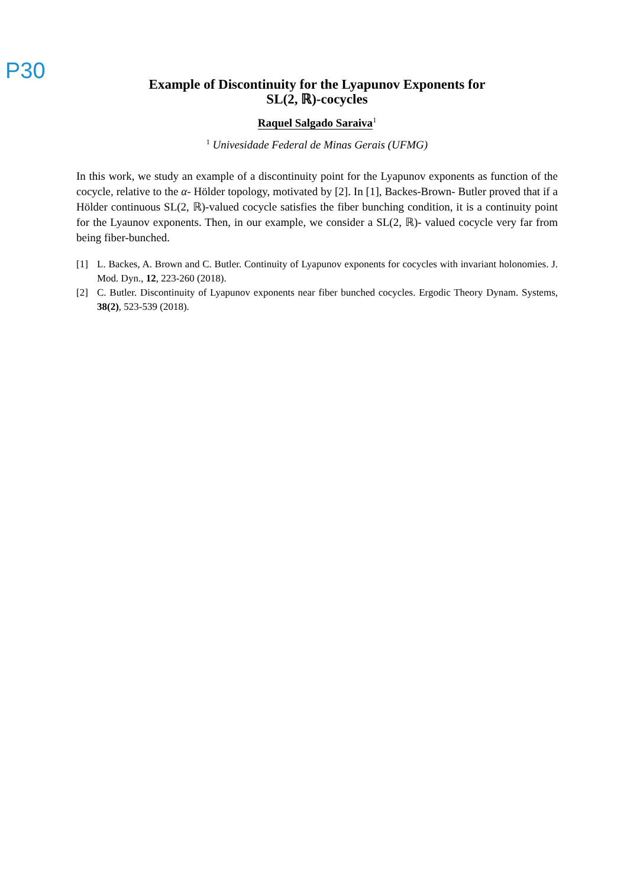P30
Example of Discontinuity for the Lyapunov Exponents for
SL(2, ℝ)-cocycles
Raquel Salgado Saraiva<sup>1</sup>
<sup>1</sup> Univesidade Federal de Minas Gerais (UFMG)
In this work, we study an example of a discontinuity point for the Lyapunov exponents as function of the cocycle, relative to the α- Hölder topology, motivated by [2]. In [1], Backes-Brown- Butler proved that if a Hölder continuous SL(2, ℝ)-valued cocycle satisfies the fiber bunching condition, it is a continuity point for the Lyaunov exponents. Then, in our example, we consider a SL(2, ℝ)- valued cocycle very far from being fiber-bunched.
[1] L. Backes, A. Brown and C. Butler. Continuity of Lyapunov exponents for cocycles with invariant holonomies. J. Mod. Dyn., 12, 223-260 (2018).
[2] C. Butler. Discontinuity of Lyapunov exponents near fiber bunched cocycles. Ergodic Theory Dynam. Systems, 38(2), 523-539 (2018).